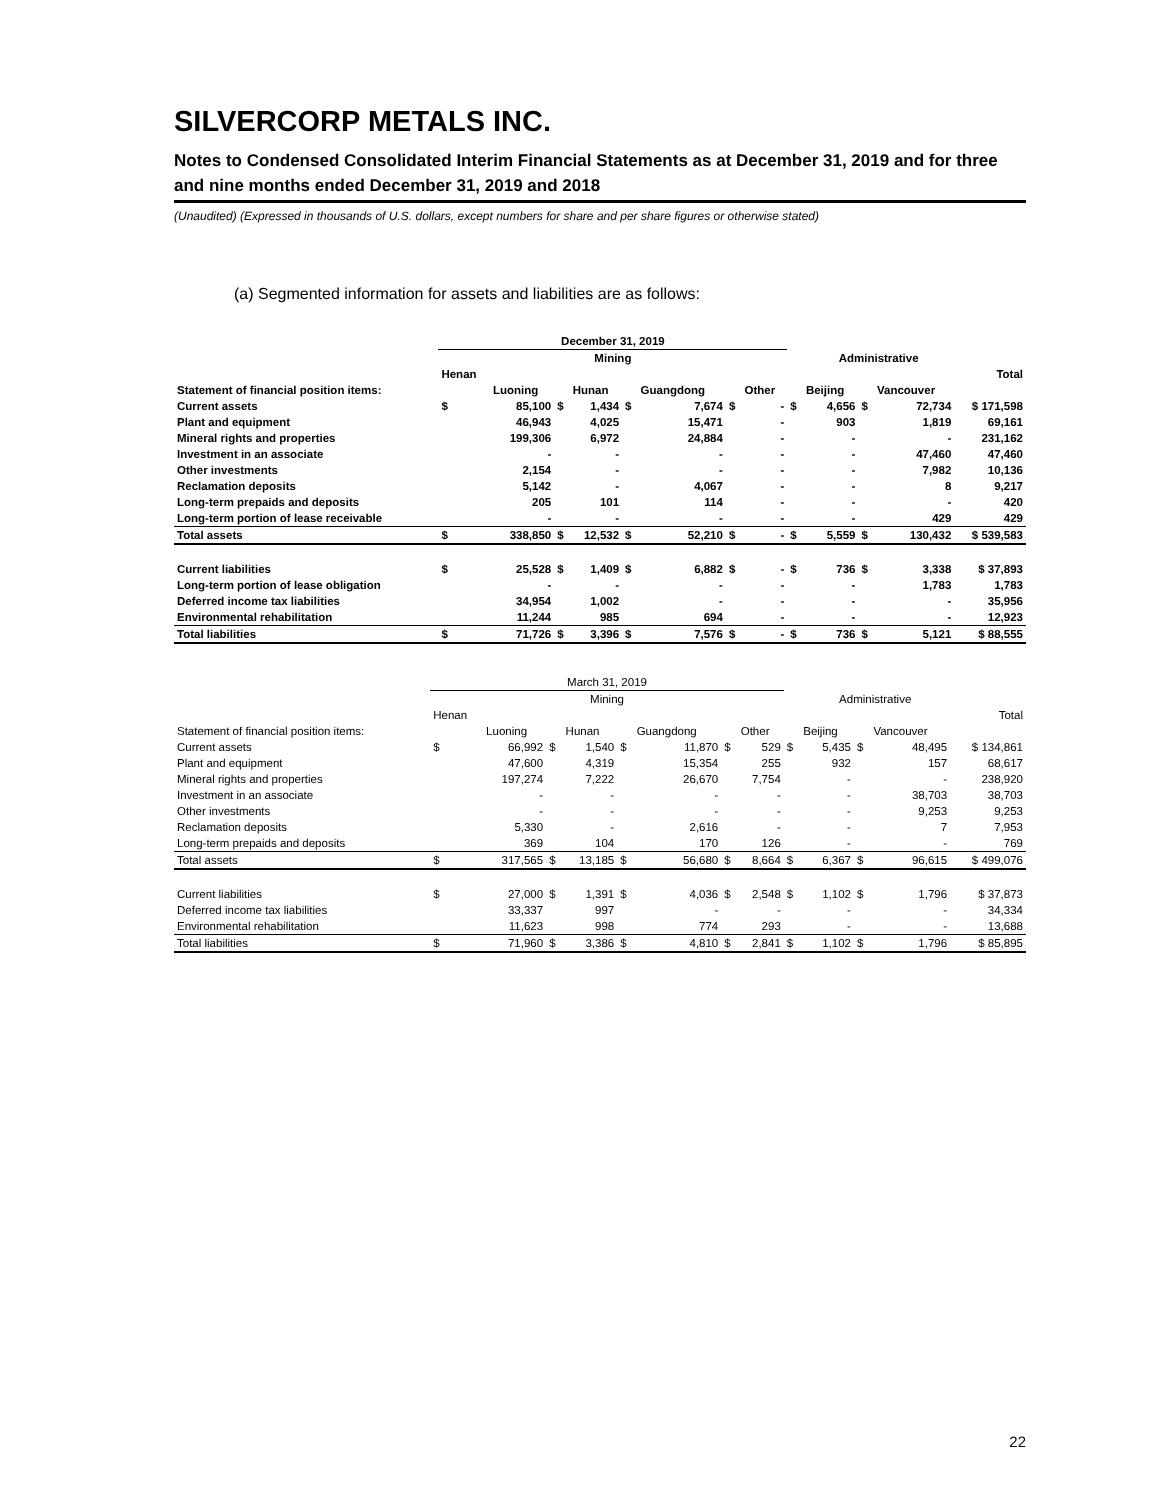SILVERCORP METALS INC.
Notes to Condensed Consolidated Interim Financial Statements as at December 31, 2019 and for three and nine months ended December 31, 2019 and 2018
(Unaudited) (Expressed in thousands of U.S. dollars, except numbers for share and per share figures or otherwise stated)
(a) Segmented information for assets and liabilities are as follows:
| | December 31, 2019 | | | | | | | | | | | | |
| | Mining | | | | | | | | | Administrative | | | |
| | Henan | | | | | | | | | | | | Total |
| Statement of financial position items: | | Luoning | | Hunan | | Guangdong | | Other | | Beijing | | Vancouver | |
| Current assets | $ | 85,100 | $ | 1,434 | $ | 7,674 | $ | - | $ | 4,656 | $ | 72,734 | $ 171,598 |
| Plant and equipment | | 46,943 | | 4,025 | | 15,471 | | - | | 903 | | 1,819 | 69,161 |
| Mineral rights and properties | | 199,306 | | 6,972 | | 24,884 | | - | | - | | - | 231,162 |
| Investment in an associate | | - | | - | | - | | - | | - | | 47,460 | 47,460 |
| Other investments | | 2,154 | | - | | - | | - | | - | | 7,982 | 10,136 |
| Reclamation deposits | | 5,142 | | - | | 4,067 | | - | | - | | 8 | 9,217 |
| Long-term prepaids and deposits | | 205 | | 101 | | 114 | | - | | - | | - | 420 |
| Long-term portion of lease receivable | | - | | - | | - | | - | | - | | 429 | 429 |
| Total assets | $ | 338,850 | $ | 12,532 | $ | 52,210 | $ | - | $ | 5,559 | $ | 130,432 | $ 539,583 |
| Current liabilities | $ | 25,528 | $ | 1,409 | $ | 6,882 | $ | - | $ | 736 | $ | 3,338 | $ 37,893 |
| Long-term portion of lease obligation | | - | | - | | - | | - | | - | | 1,783 | 1,783 |
| Deferred income tax liabilities | | 34,954 | | 1,002 | | - | | - | | - | | - | 35,956 |
| Environmental rehabilitation | | 11,244 | | 985 | | 694 | | - | | - | | - | 12,923 |
| Total liabilities | $ | 71,726 | $ | 3,396 | $ | 7,576 | $ | - | $ | 736 | $ | 5,121 | $ 88,555 |
| | March 31, 2019 | | | | | | | | | | | | |
| | Mining | | | | | | | | | Administrative | | | |
| | Henan | | | | | | | | | | | | Total |
| Statement of financial position items: | | Luoning | | Hunan | | Guangdong | | Other | | Beijing | | Vancouver | |
| Current assets | $ | 66,992 | $ | 1,540 | $ | 11,870 | $ | 529 | $ | 5,435 | $ | 48,495 | $ 134,861 |
| Plant and equipment | | 47,600 | | 4,319 | | 15,354 | | 255 | | 932 | | 157 | 68,617 |
| Mineral rights and properties | | 197,274 | | 7,222 | | 26,670 | | 7,754 | | - | | - | 238,920 |
| Investment in an associate | | - | | - | | - | | - | | - | | 38,703 | 38,703 |
| Other investments | | - | | - | | - | | - | | - | | 9,253 | 9,253 |
| Reclamation deposits | | 5,330 | | - | | 2,616 | | - | | - | | 7 | 7,953 |
| Long-term prepaids and deposits | | 369 | | 104 | | 170 | | 126 | | - | | - | 769 |
| Total assets | $ | 317,565 | $ | 13,185 | $ | 56,680 | $ | 8,664 | $ | 6,367 | $ | 96,615 | $ 499,076 |
| Current liabilities | $ | 27,000 | $ | 1,391 | $ | 4,036 | $ | 2,548 | $ | 1,102 | $ | 1,796 | $ 37,873 |
| Deferred income tax liabilities | | 33,337 | | 997 | | - | | - | | - | | - | 34,334 |
| Environmental rehabilitation | | 11,623 | | 998 | | 774 | | 293 | | - | | - | 13,688 |
| Total liabilities | $ | 71,960 | $ | 3,386 | $ | 4,810 | $ | 2,841 | $ | 1,102 | $ | 1,796 | $ 85,895 |
22